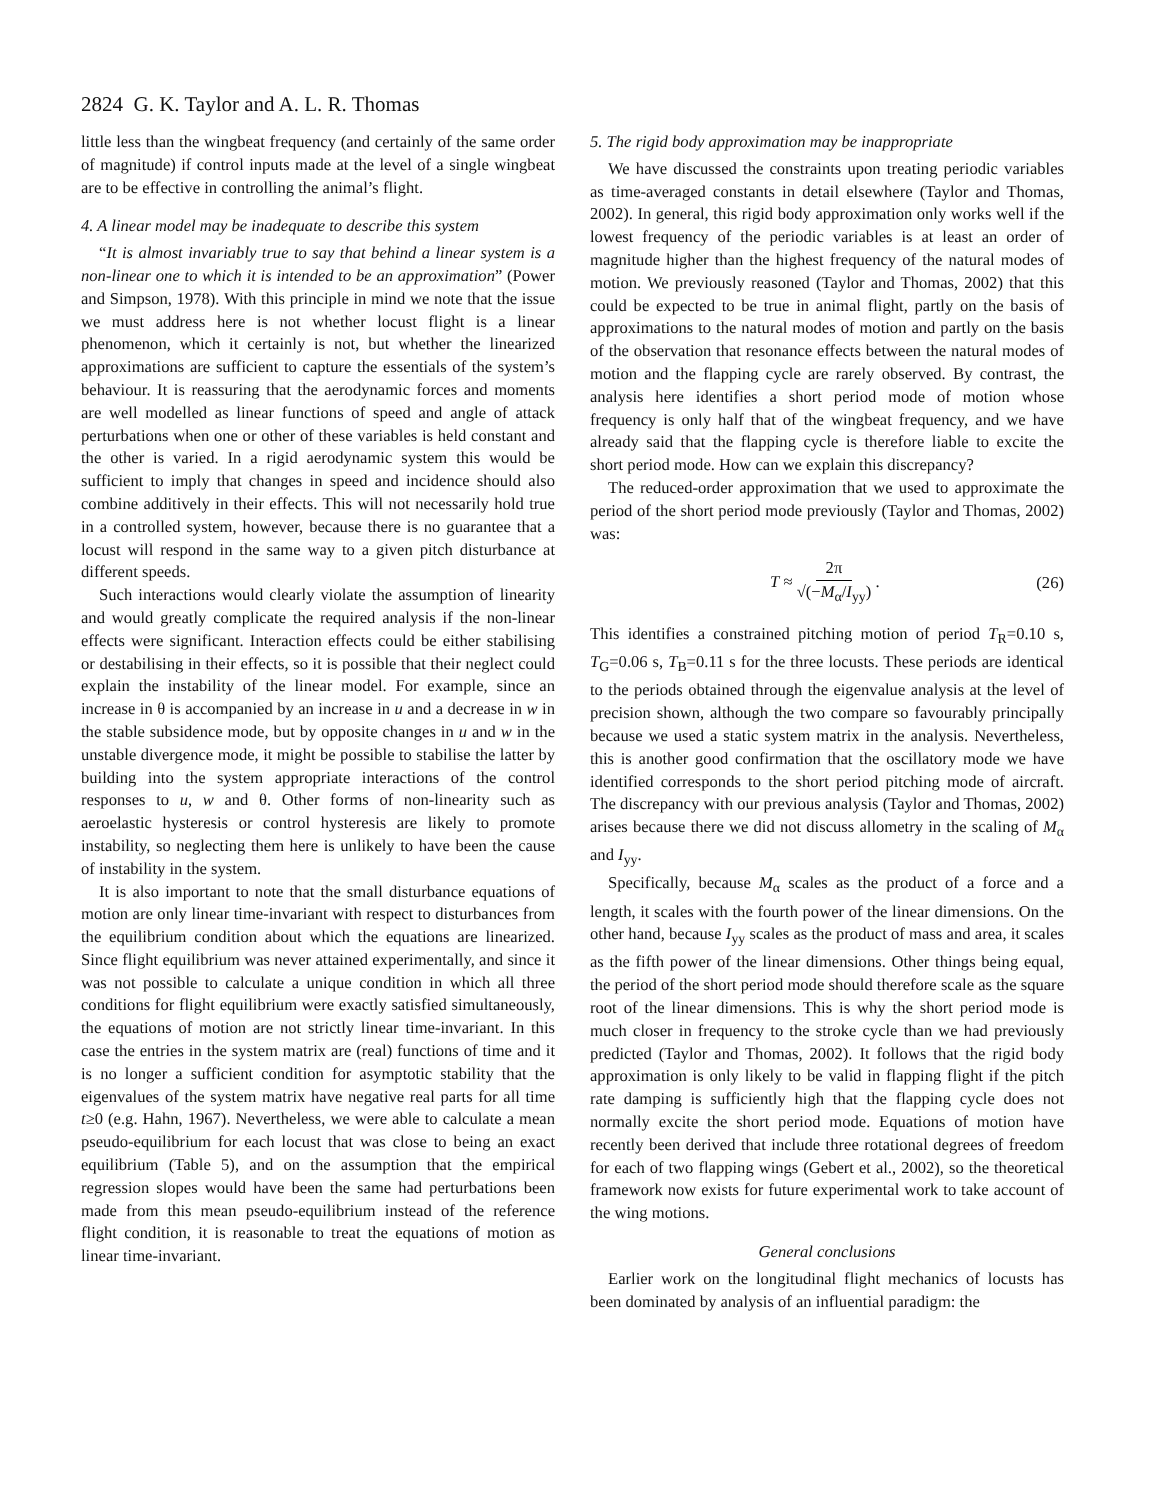2824 G. K. Taylor and A. L. R. Thomas
little less than the wingbeat frequency (and certainly of the same order of magnitude) if control inputs made at the level of a single wingbeat are to be effective in controlling the animal’s flight.
4. A linear model may be inadequate to describe this system
“It is almost invariably true to say that behind a linear system is a non-linear one to which it is intended to be an approximation” (Power and Simpson, 1978). With this principle in mind we note that the issue we must address here is not whether locust flight is a linear phenomenon, which it certainly is not, but whether the linearized approximations are sufficient to capture the essentials of the system’s behaviour. It is reassuring that the aerodynamic forces and moments are well modelled as linear functions of speed and angle of attack perturbations when one or other of these variables is held constant and the other is varied. In a rigid aerodynamic system this would be sufficient to imply that changes in speed and incidence should also combine additively in their effects. This will not necessarily hold true in a controlled system, however, because there is no guarantee that a locust will respond in the same way to a given pitch disturbance at different speeds.
Such interactions would clearly violate the assumption of linearity and would greatly complicate the required analysis if the non-linear effects were significant. Interaction effects could be either stabilising or destabilising in their effects, so it is possible that their neglect could explain the instability of the linear model. For example, since an increase in θ is accompanied by an increase in u and a decrease in w in the stable subsidence mode, but by opposite changes in u and w in the unstable divergence mode, it might be possible to stabilise the latter by building into the system appropriate interactions of the control responses to u, w and θ. Other forms of non-linearity such as aeroelastic hysteresis or control hysteresis are likely to promote instability, so neglecting them here is unlikely to have been the cause of instability in the system.
It is also important to note that the small disturbance equations of motion are only linear time-invariant with respect to disturbances from the equilibrium condition about which the equations are linearized. Since flight equilibrium was never attained experimentally, and since it was not possible to calculate a unique condition in which all three conditions for flight equilibrium were exactly satisfied simultaneously, the equations of motion are not strictly linear time-invariant. In this case the entries in the system matrix are (real) functions of time and it is no longer a sufficient condition for asymptotic stability that the eigenvalues of the system matrix have negative real parts for all time t≥0 (e.g. Hahn, 1967). Nevertheless, we were able to calculate a mean pseudo-equilibrium for each locust that was close to being an exact equilibrium (Table 5), and on the assumption that the empirical regression slopes would have been the same had perturbations been made from this mean pseudo-equilibrium instead of the reference flight condition, it is reasonable to treat the equations of motion as linear time-invariant.
5. The rigid body approximation may be inappropriate
We have discussed the constraints upon treating periodic variables as time-averaged constants in detail elsewhere (Taylor and Thomas, 2002). In general, this rigid body approximation only works well if the lowest frequency of the periodic variables is at least an order of magnitude higher than the highest frequency of the natural modes of motion. We previously reasoned (Taylor and Thomas, 2002) that this could be expected to be true in animal flight, partly on the basis of approximations to the natural modes of motion and partly on the basis of the observation that resonance effects between the natural modes of motion and the flapping cycle are rarely observed. By contrast, the analysis here identifies a short period mode of motion whose frequency is only half that of the wingbeat frequency, and we have already said that the flapping cycle is therefore liable to excite the short period mode. How can we explain this discrepancy?
The reduced-order approximation that we used to approximate the period of the short period mode previously (Taylor and Thomas, 2002) was:
T ≈ 2π √(−M<sub>α</sub>/I<sub>yy</sub>) . (26)
This identifies a constrained pitching motion of period T<sub>R</sub>=0.10 s, T<sub>G</sub>=0.06 s, T<sub>B</sub>=0.11 s for the three locusts. These periods are identical to the periods obtained through the eigenvalue analysis at the level of precision shown, although the two compare so favourably principally because we used a static system matrix in the analysis. Nevertheless, this is another good confirmation that the oscillatory mode we have identified corresponds to the short period pitching mode of aircraft. The discrepancy with our previous analysis (Taylor and Thomas, 2002) arises because there we did not discuss allometry in the scaling of M<sub>α</sub> and I<sub>yy</sub>.
Specifically, because M<sub>α</sub> scales as the product of a force and a length, it scales with the fourth power of the linear dimensions. On the other hand, because I<sub>yy</sub> scales as the product of mass and area, it scales as the fifth power of the linear dimensions. Other things being equal, the period of the short period mode should therefore scale as the square root of the linear dimensions. This is why the short period mode is much closer in frequency to the stroke cycle than we had previously predicted (Taylor and Thomas, 2002). It follows that the rigid body approximation is only likely to be valid in flapping flight if the pitch rate damping is sufficiently high that the flapping cycle does not normally excite the short period mode. Equations of motion have recently been derived that include three rotational degrees of freedom for each of two flapping wings (Gebert et al., 2002), so the theoretical framework now exists for future experimental work to take account of the wing motions.
General conclusions
Earlier work on the longitudinal flight mechanics of locusts has been dominated by analysis of an influential paradigm: the